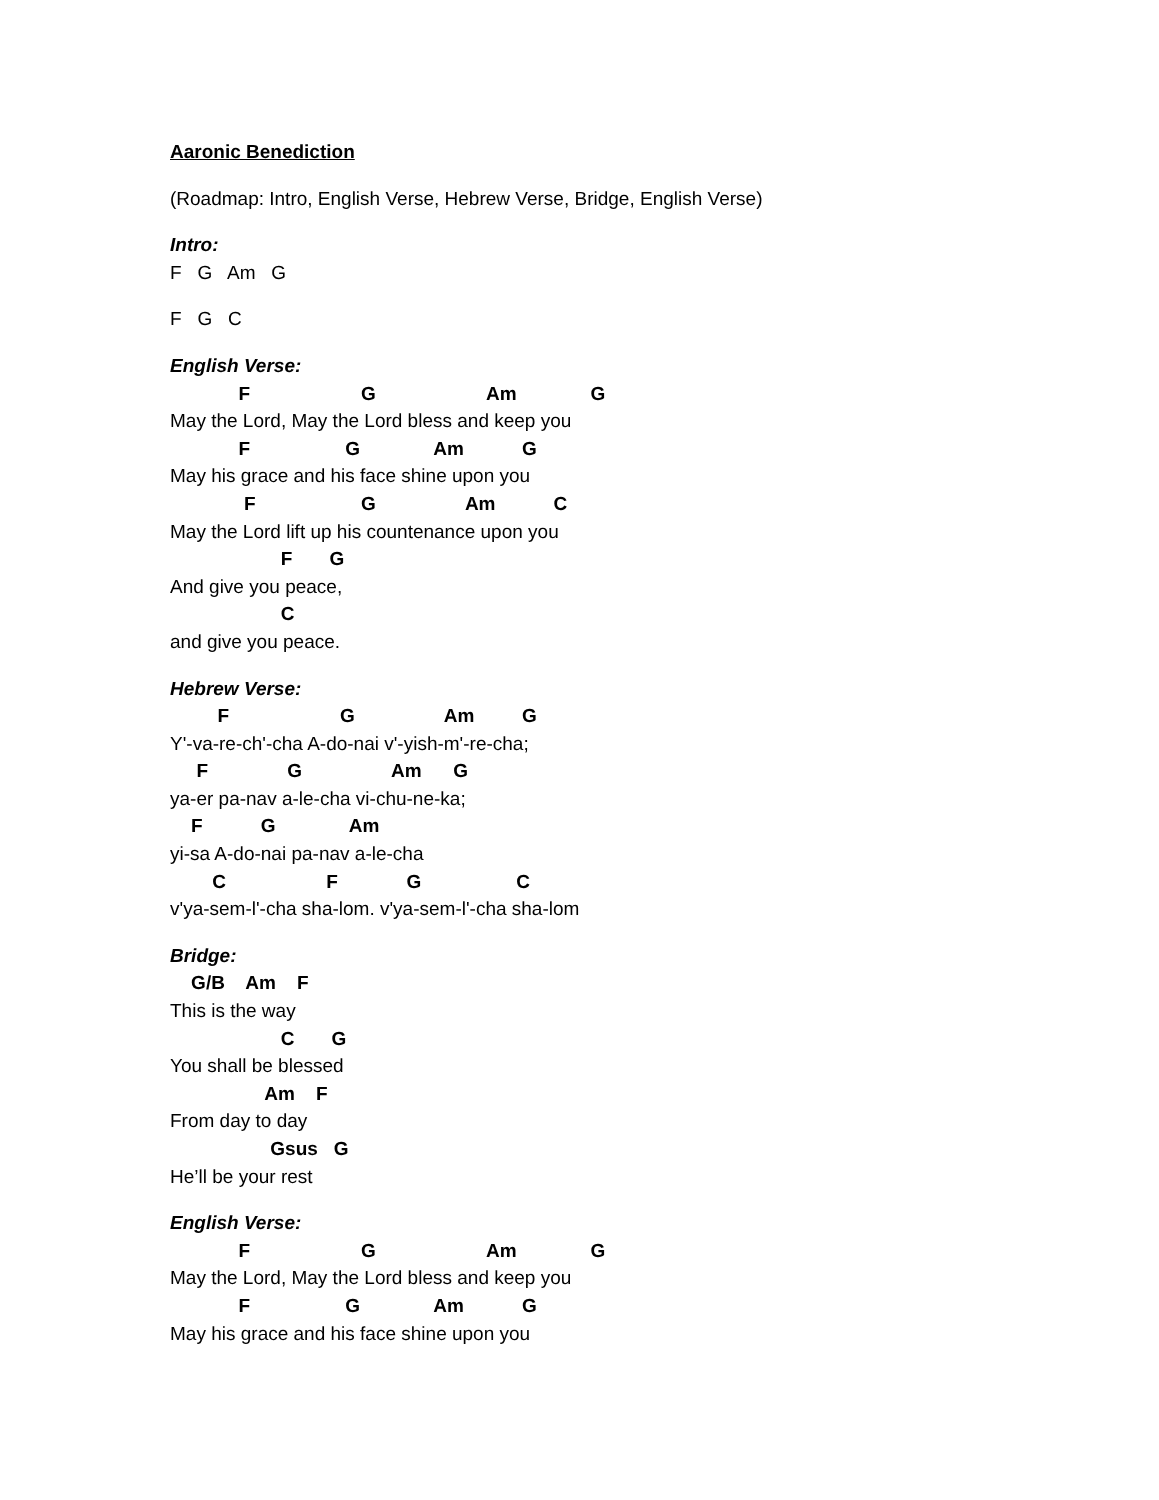Aaronic Benediction
(Roadmap: Intro, English Verse, Hebrew Verse, Bridge, English Verse)
Intro:
F G Am G
F G C
English Verse:
F G Am G
May the Lord, May the Lord bless and keep you
F G Am G
May his grace and his face shine upon you
F G Am C
May the Lord lift up his countenance upon you
F G
And give you peace,
C
and give you peace.
Hebrew Verse:
F G Am G
Y'-va-re-ch'-cha A-do-nai v'-yish-m'-re-cha;
F G Am G
ya-er pa-nav a-le-cha vi-chu-ne-ka;
F G Am
yi-sa A-do-nai pa-nav a-le-cha
C F G C
v'ya-sem-l'-cha sha-lom. v'ya-sem-l'-cha sha-lom
Bridge:
G/B Am F
This is the way
C G
You shall be blessed
Am F
From day to day
Gsus G
He’ll be your rest
English Verse:
F G Am G
May the Lord, May the Lord bless and keep you
F G Am G
May his grace and his face shine upon you